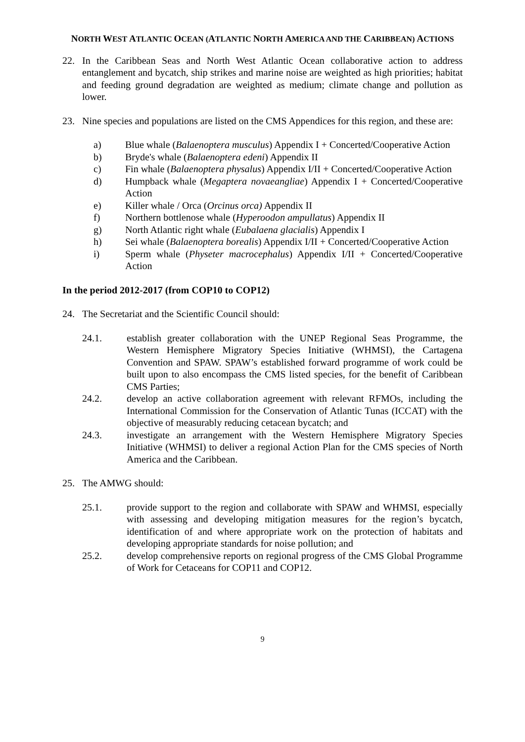NORTH WEST ATLANTIC OCEAN (ATLANTIC NORTH AMERICA AND THE CARIBBEAN) ACTIONS
22. In the Caribbean Seas and North West Atlantic Ocean collaborative action to address entanglement and bycatch, ship strikes and marine noise are weighted as high priorities; habitat and feeding ground degradation are weighted as medium; climate change and pollution as lower.
23. Nine species and populations are listed on the CMS Appendices for this region, and these are:
a) Blue whale (Balaenoptera musculus) Appendix I + Concerted/Cooperative Action
b) Bryde's whale (Balaenoptera edeni) Appendix II
c) Fin whale (Balaenoptera physalus) Appendix I/II + Concerted/Cooperative Action
d) Humpback whale (Megaptera novaeangliae) Appendix I + Concerted/Cooperative Action
e) Killer whale / Orca (Orcinus orca) Appendix II
f) Northern bottlenose whale (Hyperoodon ampullatus) Appendix II
g) North Atlantic right whale (Eubalaena glacialis) Appendix I
h) Sei whale (Balaenoptera borealis) Appendix I/II + Concerted/Cooperative Action
i) Sperm whale (Physeter macrocephalus) Appendix I/II + Concerted/Cooperative Action
In the period 2012-2017 (from COP10 to COP12)
24. The Secretariat and the Scientific Council should:
24.1. establish greater collaboration with the UNEP Regional Seas Programme, the Western Hemisphere Migratory Species Initiative (WHMSI), the Cartagena Convention and SPAW. SPAW’s established forward programme of work could be built upon to also encompass the CMS listed species, for the benefit of Caribbean CMS Parties;
24.2. develop an active collaboration agreement with relevant RFMOs, including the International Commission for the Conservation of Atlantic Tunas (ICCAT) with the objective of measurably reducing cetacean bycatch; and
24.3. investigate an arrangement with the Western Hemisphere Migratory Species Initiative (WHMSI) to deliver a regional Action Plan for the CMS species of North America and the Caribbean.
25. The AMWG should:
25.1. provide support to the region and collaborate with SPAW and WHMSI, especially with assessing and developing mitigation measures for the region’s bycatch, identification of and where appropriate work on the protection of habitats and developing appropriate standards for noise pollution; and
25.2. develop comprehensive reports on regional progress of the CMS Global Programme of Work for Cetaceans for COP11 and COP12.
9